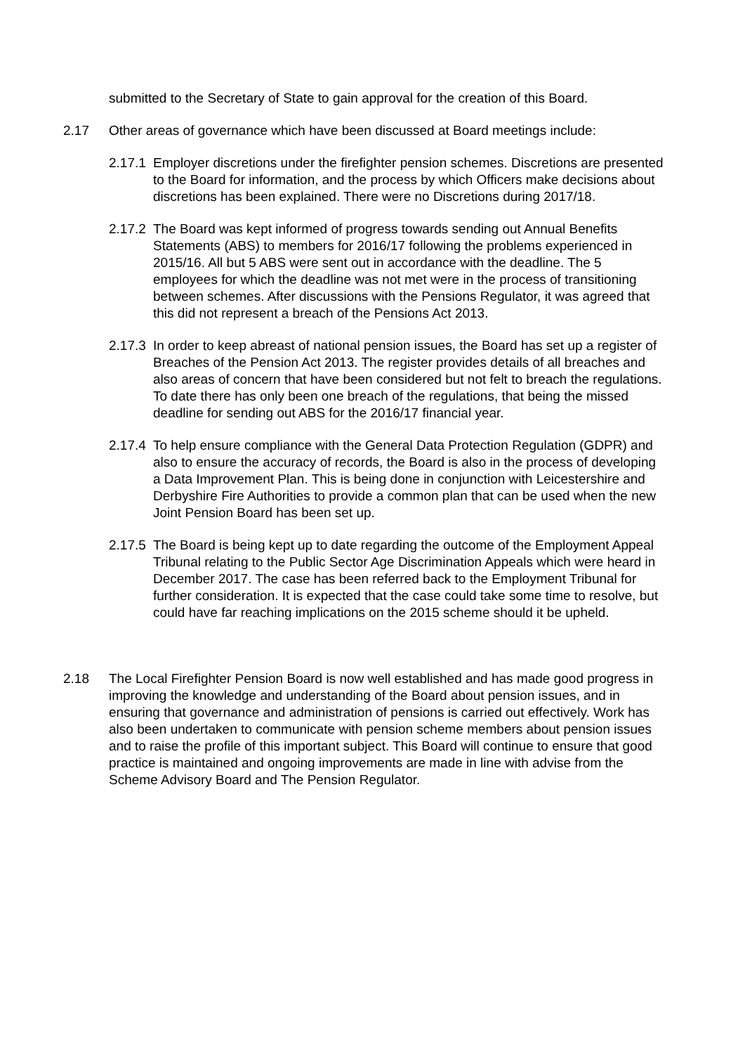submitted to the Secretary of State to gain approval for the creation of this Board.
2.17 Other areas of governance which have been discussed at Board meetings include:
2.17.1
Employer discretions under the firefighter pension schemes. Discretions are presented to the Board for information, and the process by which Officers make decisions about discretions has been explained. There were no Discretions during 2017/18.
2.17.2
The Board was kept informed of progress towards sending out Annual Benefits Statements (ABS) to members for 2016/17 following the problems experienced in 2015/16. All but 5 ABS were sent out in accordance with the deadline. The 5 employees for which the deadline was not met were in the process of transitioning between schemes. After discussions with the Pensions Regulator, it was agreed that this did not represent a breach of the Pensions Act 2013.
2.17.3
In order to keep abreast of national pension issues, the Board has set up a register of Breaches of the Pension Act 2013. The register provides details of all breaches and also areas of concern that have been considered but not felt to breach the regulations. To date there has only been one breach of the regulations, that being the missed deadline for sending out ABS for the 2016/17 financial year.
2.17.4
To help ensure compliance with the General Data Protection Regulation (GDPR) and also to ensure the accuracy of records, the Board is also in the process of developing a Data Improvement Plan. This is being done in conjunction with Leicestershire and Derbyshire Fire Authorities to provide a common plan that can be used when the new Joint Pension Board has been set up.
2.17.5
The Board is being kept up to date regarding the outcome of the Employment Appeal Tribunal relating to the Public Sector Age Discrimination Appeals which were heard in December 2017. The case has been referred back to the Employment Tribunal for further consideration. It is expected that the case could take some time to resolve, but could have far reaching implications on the 2015 scheme should it be upheld.
2.18 The Local Firefighter Pension Board is now well established and has made good progress in improving the knowledge and understanding of the Board about pension issues, and in ensuring that governance and administration of pensions is carried out effectively. Work has also been undertaken to communicate with pension scheme members about pension issues and to raise the profile of this important subject. This Board will continue to ensure that good practice is maintained and ongoing improvements are made in line with advise from the Scheme Advisory Board and The Pension Regulator.